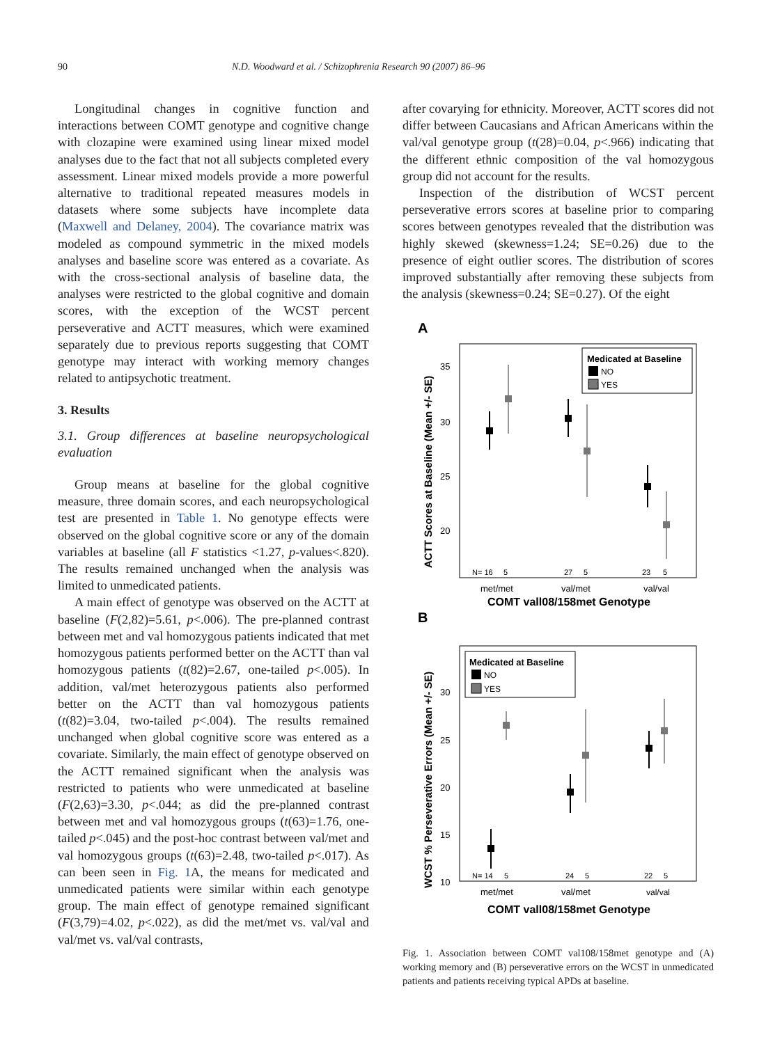90 N.D. Woodward et al. / Schizophrenia Research 90 (2007) 86–96
Longitudinal changes in cognitive function and interactions between COMT genotype and cognitive change with clozapine were examined using linear mixed model analyses due to the fact that not all subjects completed every assessment. Linear mixed models provide a more powerful alternative to traditional repeated measures models in datasets where some subjects have incomplete data (Maxwell and Delaney, 2004). The covariance matrix was modeled as compound symmetric in the mixed models analyses and baseline score was entered as a covariate. As with the cross-sectional analysis of baseline data, the analyses were restricted to the global cognitive and domain scores, with the exception of the WCST percent perseverative and ACTT measures, which were examined separately due to previous reports suggesting that COMT genotype may interact with working memory changes related to antipsychotic treatment.
3. Results
3.1. Group differences at baseline neuropsychological evaluation
Group means at baseline for the global cognitive measure, three domain scores, and each neuropsychological test are presented in Table 1. No genotype effects were observed on the global cognitive score or any of the domain variables at baseline (all F statistics <1.27, p-values<.820). The results remained unchanged when the analysis was limited to unmedicated patients.
A main effect of genotype was observed on the ACTT at baseline (F(2,82)=5.61, p<.006). The pre-planned contrast between met and val homozygous patients indicated that met homozygous patients performed better on the ACTT than val homozygous patients (t(82)=2.67, one-tailed p<.005). In addition, val/met heterozygous patients also performed better on the ACTT than val homozygous patients (t(82)=3.04, two-tailed p<.004). The results remained unchanged when global cognitive score was entered as a covariate. Similarly, the main effect of genotype observed on the ACTT remained significant when the analysis was restricted to patients who were unmedicated at baseline (F(2,63)=3.30, p<.044; as did the pre-planned contrast between met and val homozygous groups (t(63)=1.76, one-tailed p<.045) and the post-hoc contrast between val/met and val homozygous groups (t(63)=2.48, two-tailed p<.017). As can been seen in Fig. 1 A, the means for medicated and unmedicated patients were similar within each genotype group. The main effect of genotype remained significant (F(3,79)=4.02, p<.022), as did the met/met vs. val/val and val/met vs. val/val contrasts,
after covarying for ethnicity. Moreover, ACTT scores did not differ between Caucasians and African Americans within the val/val genotype group (t(28)=0.04, p<.966) indicating that the different ethnic composition of the val homozygous group did not account for the results.
Inspection of the distribution of WCST percent perseverative errors scores at baseline prior to comparing scores between genotypes revealed that the distribution was highly skewed (skewness=1.24; SE=0.26) due to the presence of eight outlier scores. The distribution of scores improved substantially after removing these subjects from the analysis (skewness=0.24; SE=0.27). Of the eight
A
ACTT Scores at Baseline (Mean +/- SE)
35
30
25
20
Medicated at Baseline
NO
YES
N= 16
5
27
5
23
5
met/met
val/met
val/val
COMT vall08/158met Genotype
B
WCST % Perseverative Errors (Mean +/- SE)
30
25
20
15
10
Medicated at Baseline
NO
YES
N= 14
5
24
5
22
5
met/met
val/met
val/val
COMT vall08/158met Genotype
Fig. 1. Association between COMT val108/158met genotype and (A) working memory and (B) perseverative errors on the WCST in unmedicated patients and patients receiving typical APDs at baseline.